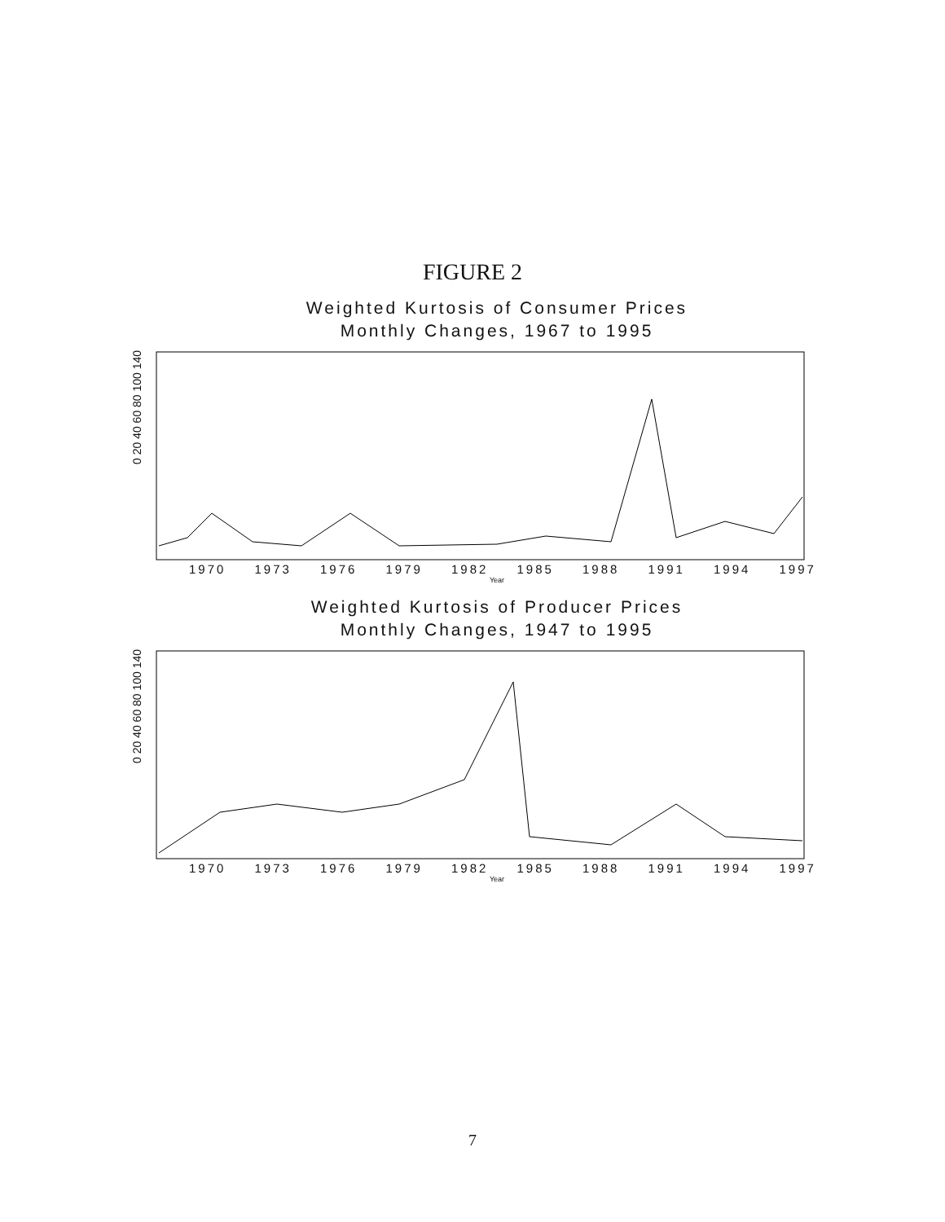FIGURE 2
Weighted Kurtosis of Consumer Prices
Monthly Changes, 1967 to 1995
0 20 40 60 80 100 140
1970 1973 1976 1979 1982 1985 1988 1991 1994 1997
Year
Weighted Kurtosis of Producer Prices
Monthly Changes, 1947 to 1995
0 20 40 60 80 100 140
1970 1973 1976 1979 1982 1985 1988 1991 1994 1997
Year
7